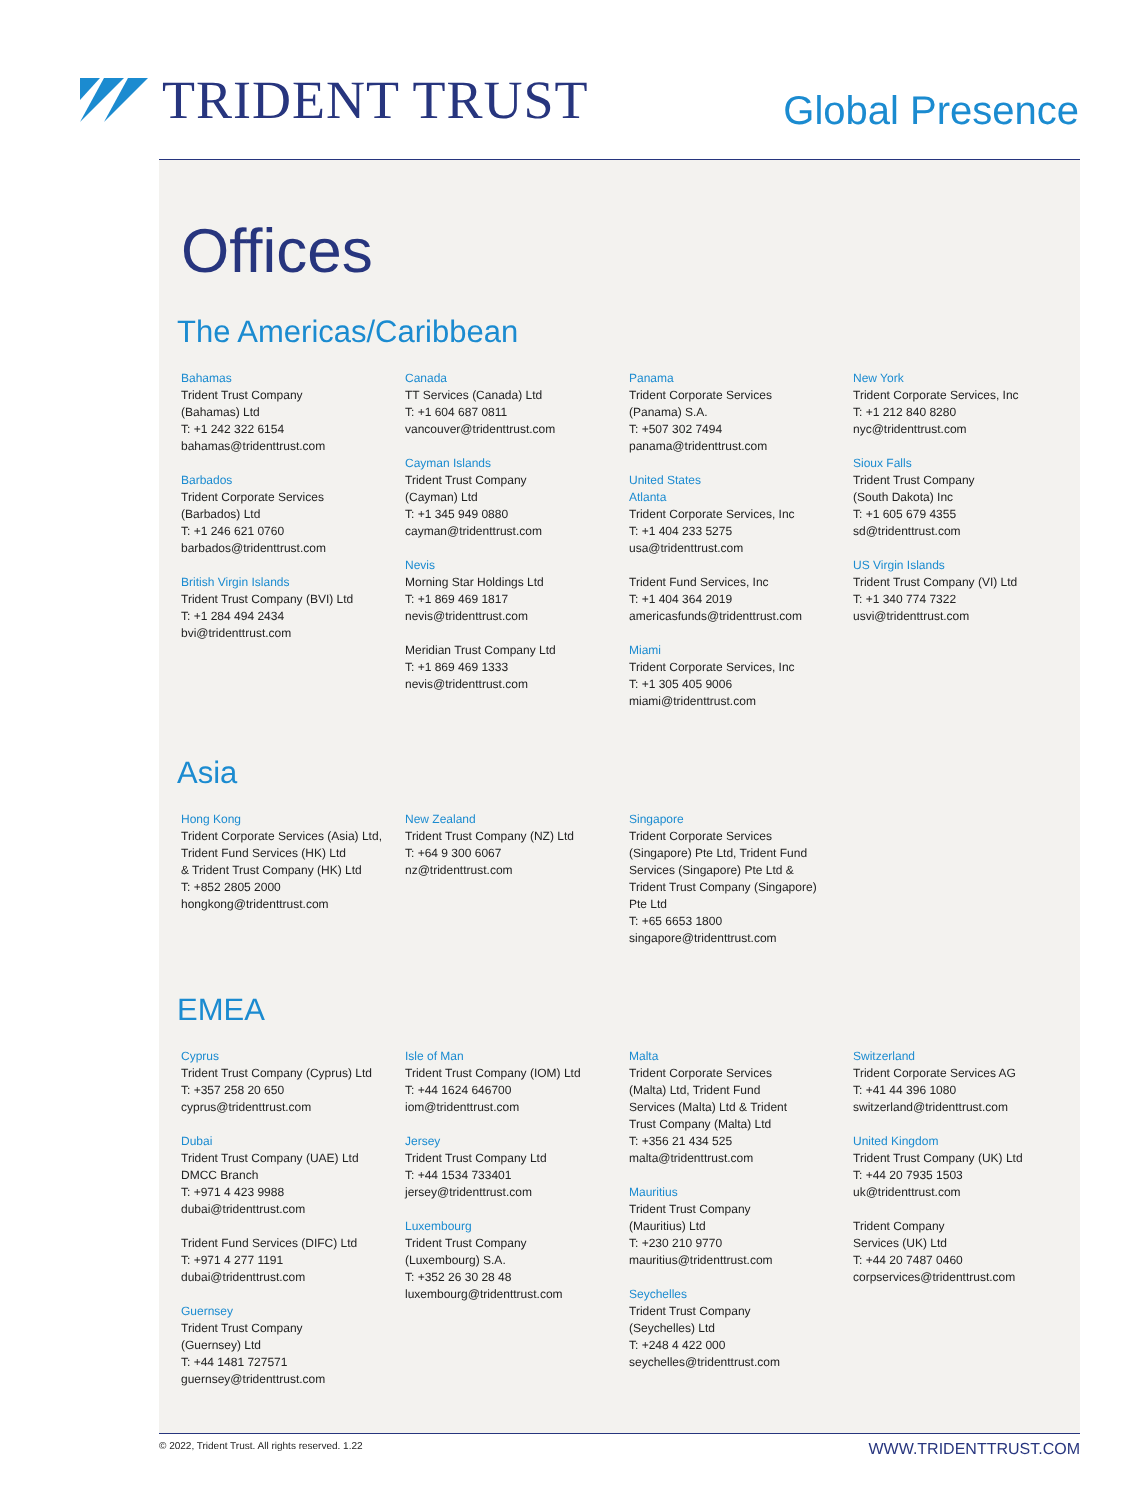TRIDENT TRUST
Global Presence
Offices
The Americas/Caribbean
Bahamas
Trident Trust Company
(Bahamas) Ltd
T: +1 242 322 6154
bahamas@tridenttrust.com
Barbados
Trident Corporate Services
(Barbados) Ltd
T: +1 246 621 0760
barbados@tridenttrust.com
British Virgin Islands
Trident Trust Company (BVI) Ltd
T: +1 284 494 2434
bvi@tridenttrust.com
Canada
TT Services (Canada) Ltd
T: +1 604 687 0811
vancouver@tridenttrust.com
Cayman Islands
Trident Trust Company
(Cayman) Ltd
T: +1 345 949 0880
cayman@tridenttrust.com
Nevis
Morning Star Holdings Ltd
T: +1 869 469 1817
nevis@tridenttrust.com
Meridian Trust Company Ltd
T: +1 869 469 1333
nevis@tridenttrust.com
Panama
Trident Corporate Services
(Panama) S.A.
T: +507 302 7494
panama@tridenttrust.com
United States
Atlanta
Trident Corporate Services, Inc
T: +1 404 233 5275
usa@tridenttrust.com
Trident Fund Services, Inc
T: +1 404 364 2019
americasfunds@tridenttrust.com
Miami
Trident Corporate Services, Inc
T: +1 305 405 9006
miami@tridenttrust.com
New York
Trident Corporate Services, Inc
T: +1 212 840 8280
nyc@tridenttrust.com
Sioux Falls
Trident Trust Company
(South Dakota) Inc
T: +1 605 679 4355
sd@tridenttrust.com
US Virgin Islands
Trident Trust Company (VI) Ltd
T: +1 340 774 7322
usvi@tridenttrust.com
Asia
Hong Kong
Trident Corporate Services (Asia) Ltd,
Trident Fund Services (HK) Ltd
& Trident Trust Company (HK) Ltd
T: +852 2805 2000
hongkong@tridenttrust.com
New Zealand
Trident Trust Company (NZ) Ltd
T: +64 9 300 6067
nz@tridenttrust.com
Singapore
Trident Corporate Services
(Singapore) Pte Ltd, Trident Fund
Services (Singapore) Pte Ltd &
Trident Trust Company (Singapore)
Pte Ltd
T: +65 6653 1800
singapore@tridenttrust.com
EMEA
Cyprus
Trident Trust Company (Cyprus) Ltd
T: +357 258 20 650
cyprus@tridenttrust.com
Dubai
Trident Trust Company (UAE) Ltd
DMCC Branch
T: +971 4 423 9988
dubai@tridenttrust.com
Trident Fund Services (DIFC) Ltd
T: +971 4 277 1191
dubai@tridenttrust.com
Guernsey
Trident Trust Company
(Guernsey) Ltd
T: +44 1481 727571
guernsey@tridenttrust.com
Isle of Man
Trident Trust Company (IOM) Ltd
T: +44 1624 646700
iom@tridenttrust.com
Jersey
Trident Trust Company Ltd
T: +44 1534 733401
jersey@tridenttrust.com
Luxembourg
Trident Trust Company
(Luxembourg) S.A.
T: +352 26 30 28 48
luxembourg@tridenttrust.com
Malta
Trident Corporate Services
(Malta) Ltd, Trident Fund
Services (Malta) Ltd & Trident
Trust Company (Malta) Ltd
T: +356 21 434 525
malta@tridenttrust.com
Mauritius
Trident Trust Company
(Mauritius) Ltd
T: +230 210 9770
mauritius@tridenttrust.com
Seychelles
Trident Trust Company
(Seychelles) Ltd
T: +248 4 422 000
seychelles@tridenttrust.com
Switzerland
Trident Corporate Services AG
T: +41 44 396 1080
switzerland@tridenttrust.com
United Kingdom
Trident Trust Company (UK) Ltd
T: +44 20 7935 1503
uk@tridenttrust.com
Trident Company
Services (UK) Ltd
T: +44 20 7487 0460
corpservices@tridenttrust.com
© 2022, Trident Trust. All rights reserved. 1.22 WWW.TRIDENTTRUST.COM